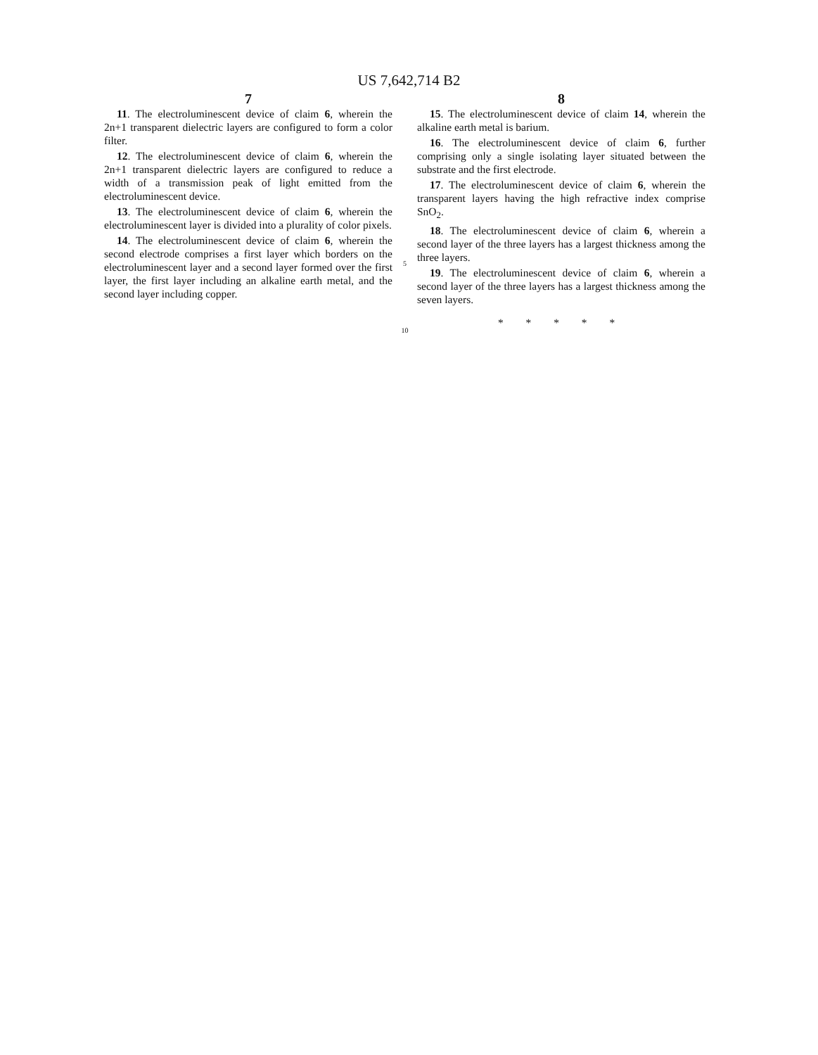US 7,642,714 B2
7
11. The electroluminescent device of claim 6, wherein the 2n+1 transparent dielectric layers are configured to form a color filter.
12. The electroluminescent device of claim 6, wherein the 2n+1 transparent dielectric layers are configured to reduce a width of a transmission peak of light emitted from the electroluminescent device.
13. The electroluminescent device of claim 6, wherein the electroluminescent layer is divided into a plurality of color pixels.
14. The electroluminescent device of claim 6, wherein the second electrode comprises a first layer which borders on the electroluminescent layer and a second layer formed over the first layer, the first layer including an alkaline earth metal, and the second layer including copper.
5
10
8
15. The electroluminescent device of claim 14, wherein the alkaline earth metal is barium.
16. The electroluminescent device of claim 6, further comprising only a single isolating layer situated between the substrate and the first electrode.
17. The electroluminescent device of claim 6, wherein the transparent layers having the high refractive index comprise SnO<sub>2</sub>.
18. The electroluminescent device of claim 6, wherein a second layer of the three layers has a largest thickness among the three layers.
19. The electroluminescent device of claim 6, wherein a second layer of the three layers has a largest thickness among the seven layers.
* * * * *